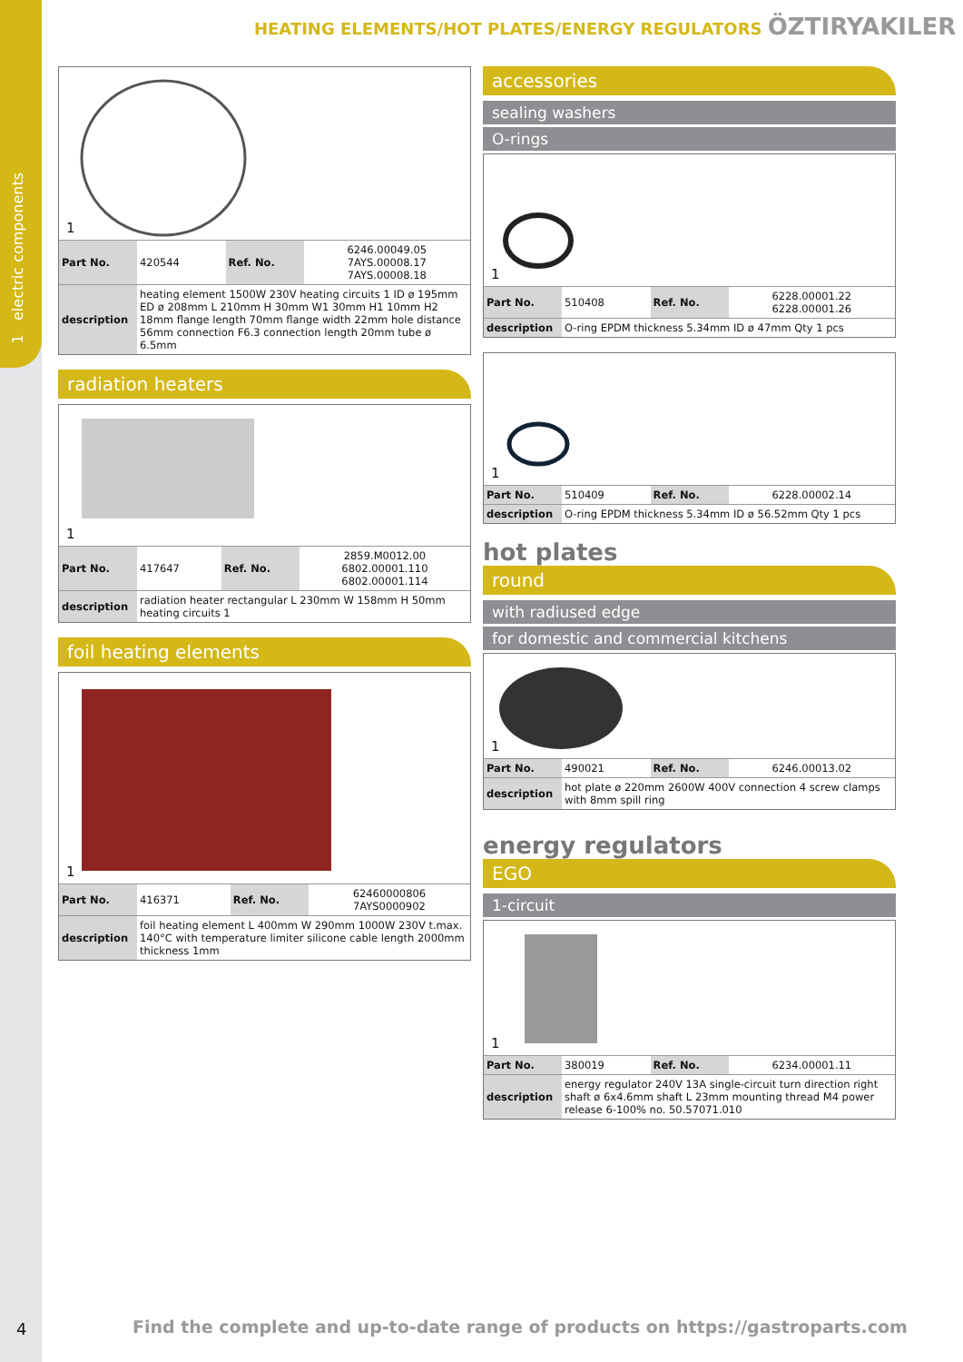1 electric components
HEATING ELEMENTS/HOT PLATES/ENERGY REGULATORS ÖZTIRYAKILER
1
| Part No. | 420544 | Ref. No. | 6246.00049.05 7AYS.00008.17 7AYS.00008.18 |
| description | heating element 1500W 230V heating circuits 1 ID ø 195mm ED ø 208mm L 210mm H 30mm W1 30mm H1 10mm H2 18mm flange length 70mm flange width 22mm hole distance 56mm connection F6.3 connection length 20mm tube ø 6.5mm | | |
radiation heaters
1
| Part No. | 417647 | Ref. No. | 2859.M0012.00 6802.00001.110 6802.00001.114 |
| description | radiation heater rectangular L 230mm W 158mm H 50mm heating circuits 1 | | |
foil heating elements
1
| Part No. | 416371 | Ref. No. | 62460000806 7AYS0000902 |
| description | foil heating element L 400mm W 290mm 1000W 230V t.max. 140°C with temperature limiter silicone cable length 2000mm thickness 1mm | | |
accessories
sealing washers
O-rings
1
| Part No. | 510408 | Ref. No. | 6228.00001.22 6228.00001.26 |
| description | O-ring EPDM thickness 5.34mm ID ø 47mm Qty 1 pcs | | |
1
| Part No. | 510409 | Ref. No. | 6228.00002.14 |
| description | O-ring EPDM thickness 5.34mm ID ø 56.52mm Qty 1 pcs | | |
hot plates
round
with radiused edge
for domestic and commercial kitchens
1
| Part No. | 490021 | Ref. No. | 6246.00013.02 |
| description | hot plate ø 220mm 2600W 400V connection 4 screw clamps with 8mm spill ring | | |
energy regulators
EGO
1-circuit
1
| Part No. | 380019 | Ref. No. | 6234.00001.11 |
| description | energy regulator 240V 13A single-circuit turn direction right shaft ø 6x4.6mm shaft L 23mm mounting thread M4 power release 6-100% no. 50.57071.010 | | |
4
Find the complete and up-to-date range of products on https://gastroparts.com